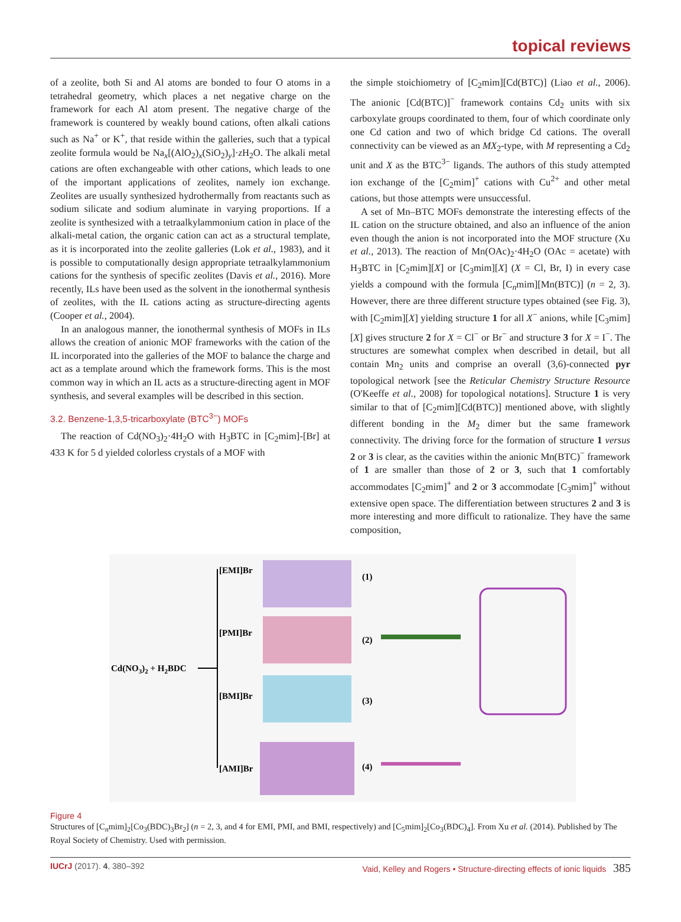topical reviews
of a zeolite, both Si and Al atoms are bonded to four O atoms in a tetrahedral geometry, which places a net negative charge on the framework for each Al atom present. The negative charge of the framework is countered by weakly bound cations, often alkali cations such as Na<sup>+</sup> or K<sup>+</sup>, that reside within the galleries, such that a typical zeolite formula would be Na<sub>x</sub>[(AlO<sub>2</sub>)<sub>x</sub>(SiO<sub>2</sub>)<sub>y</sub>]·z H<sub>2</sub>O. The alkali metal cations are often exchangeable with other cations, which leads to one of the important applications of zeolites, namely ion exchange. Zeolites are usually synthesized hydrothermally from reactants such as sodium silicate and sodium aluminate in varying proportions. If a zeolite is synthesized with a tetraalkylammonium cation in place of the alkali-metal cation, the organic cation can act as a structural template, as it is incorporated into the zeolite galleries (Lok et al., 1983), and it is possible to computationally design appropriate tetraalkylammonium cations for the synthesis of specific zeolites (Davis et al., 2016). More recently, ILs have been used as the solvent in the ionothermal synthesis of zeolites, with the IL cations acting as structure-directing agents (Cooper et al., 2004).
In an analogous manner, the ionothermal synthesis of MOFs in ILs allows the creation of anionic MOF frameworks with the cation of the IL incorporated into the galleries of the MOF to balance the charge and act as a template around which the framework forms. This is the most common way in which an IL acts as a structure-directing agent in MOF synthesis, and several examples will be described in this section.
3.2. Benzene-1,3,5-tricarboxylate (BTC<sup>3−</sup>) MOFs
The reaction of Cd(NO<sub>3</sub>)<sub>2</sub>·4H<sub>2</sub>O with H<sub>3</sub>BTC in [C<sub>2</sub>mim]-[Br] at 433 K for 5 d yielded colorless crystals of a MOF with
the simple stoichiometry of [C<sub>2</sub>mim][Cd(BTC)] (Liao et al., 2006). The anionic [Cd(BTC)]<sup>−</sup> framework contains Cd<sub>2</sub> units with six carboxylate groups coordinated to them, four of which coordinate only one Cd cation and two of which bridge Cd cations. The overall connectivity can be viewed as an MX<sub>2</sub>-type, with M representing a Cd<sub>2</sub> unit and X as the BTC<sup>3−</sup> ligands. The authors of this study attempted ion exchange of the [C<sub>2</sub>mim]<sup>+</sup> cations with Cu<sup>2+</sup> and other metal cations, but those attempts were unsuccessful.
A set of Mn–BTC MOFs demonstrate the interesting effects of the IL cation on the structure obtained, and also an influence of the anion even though the anion is not incorporated into the MOF structure (Xu et al., 2013). The reaction of Mn(OAc)<sub>2</sub>·4H<sub>2</sub>O (OAc = acetate) with H<sub>3</sub>BTC in [C<sub>2</sub>mim][X] or [C<sub>3</sub>mim][X] (X = Cl, Br, I) in every case yields a compound with the formula [C<sub>n</sub>mim][Mn(BTC)] (n = 2, 3). However, there are three different structure types obtained (see Fig. 3), with [C<sub>2</sub>mim][X] yielding structure 1 for all X<sup>−</sup> anions, while [C<sub>3</sub>mim][X] gives structure 2 for X = Cl<sup>−</sup> or Br<sup>−</sup> and structure 3 for X = I<sup>−</sup>. The structures are somewhat complex when described in detail, but all contain Mn<sub>2</sub> units and comprise an overall (3,6)-connected pyr topological network [see the Reticular Chemistry Structure Resource (O'Keeffe et al., 2008) for topological notations]. Structure 1 is very similar to that of [C<sub>2</sub>mim][Cd(BTC)] mentioned above, with slightly different bonding in the M<sub>2</sub> dimer but the same framework connectivity. The driving force for the formation of structure 1 versus 2 or 3 is clear, as the cavities within the anionic Mn(BTC)<sup>−</sup> framework of 1 are smaller than those of 2 or 3, such that 1 comfortably accommodates [C<sub>2</sub>mim]<sup>+</sup> and 2 or 3 accommodate [C<sub>3</sub>mim]<sup>+</sup> without extensive open space. The differentiation between structures 2 and 3 is more interesting and more difficult to rationalize. They have the same composition,
[EMI]Br
[PMI]Br
[BMI]Br
[AMI]Br
Cd(NO3)2 + H2BDC
(1)
(2)
(3)
(4)
Figure 4
Structures of [C<sub>n</sub>mim]<sub>2</sub>[Co<sub>3</sub>(BDC)<sub>3</sub>Br<sub>2</sub>] (n = 2, 3, and 4 for EMI, PMI, and BMI, respectively) and [C<sub>5</sub>mim]<sub>2</sub>[Co<sub>3</sub>(BDC)<sub>4</sub>]. From Xu et al. (2014). Published by The Royal Society of Chemistry. Used with permission.
IUCrJ (2017). 4, 380–392 Vaid, Kelley and Rogers • Structure-directing effects of ionic liquids 385